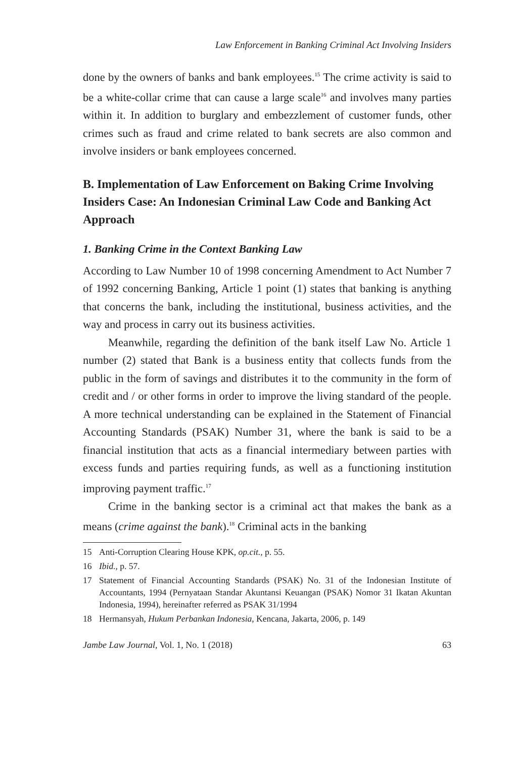Law Enforcement in Banking Criminal Act Involving Insiders
done by the owners of banks and bank employees.<sup>15</sup> The crime activity is said to be a white-collar crime that can cause a large scale<sup>16</sup> and involves many parties within it. In addition to burglary and embezzlement of customer funds, other crimes such as fraud and crime related to bank secrets are also common and involve insiders or bank employees concerned.
B. Implementation of Law Enforcement on Baking Crime Involving Insiders Case: An Indonesian Criminal Law Code and Banking Act Approach
1. Banking Crime in the Context Banking Law
According to Law Number 10 of 1998 concerning Amendment to Act Number 7 of 1992 concerning Banking, Article 1 point (1) states that banking is anything that concerns the bank, including the institutional, business activities, and the way and process in carry out its business activities.
Meanwhile, regarding the definition of the bank itself Law No. Article 1 number (2) stated that Bank is a business entity that collects funds from the public in the form of savings and distributes it to the community in the form of credit and / or other forms in order to improve the living standard of the people. A more technical understanding can be explained in the Statement of Financial Accounting Standards (PSAK) Number 31, where the bank is said to be a financial institution that acts as a financial intermediary between parties with excess funds and parties requiring funds, as well as a functioning institution improving payment traffic.<sup>17</sup>
Crime in the banking sector is a criminal act that makes the bank as a means (crime against the bank).<sup>18</sup> Criminal acts in the banking
15 Anti-Corruption Clearing House KPK, op.cit., p. 55.
16 Ibid., p. 57.
17 Statement of Financial Accounting Standards (PSAK) No. 31 of the Indonesian Institute of Accountants, 1994 (Pernyataan Standar Akuntansi Keuangan (PSAK) Nomor 31 Ikatan Akuntan Indonesia, 1994), hereinafter referred as PSAK 31/1994
18 Hermansyah, Hukum Perbankan Indonesia, Kencana, Jakarta, 2006, p. 149
Jambe Law Journal, Vol. 1, No. 1 (2018) 63